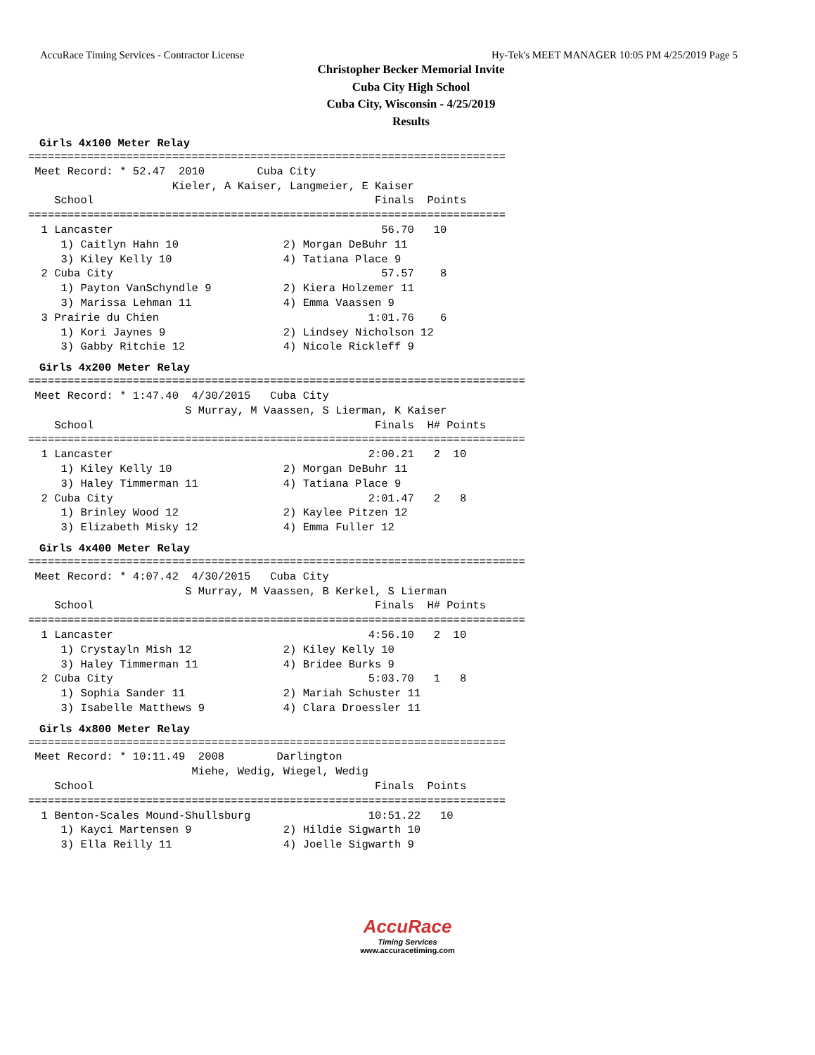AccuRace Timing Services - Contractor License Hy-Tek's MEET MANAGER 10:05 PM 4/25/2019 Page 5
Christopher Becker Memorial Invite
Cuba City High School
Cuba City, Wisconsin - 4/25/2019
Results
Girls 4x100 Meter Relay
=========================================================================
 Meet Record: * 52.47  2010        Cuba City                       
                      Kieler, A Kaiser, Langmeier, E Kaiser
    School                                           Finals  Points
=========================================================================
  1 Lancaster                                         56.70   10  
     1) Caitlyn Hahn 10                2) Morgan DeBuhr 11        
     3) Kiley Kelly 10                 4) Tatiana Place 9         
  2 Cuba City                                         57.57    8  
     1) Payton VanSchyndle 9           2) Kiera Holzemer 11       
     3) Marissa Lehman 11              4) Emma Vaassen 9          
  3 Prairie du Chien                                1:01.76    6  
     1) Kori Jaynes 9                  2) Lindsey Nicholson 12    
     3) Gabby Ritchie 12               4) Nicole Rickleff 9       
Girls 4x200 Meter Relay
============================================================================
 Meet Record: * 1:47.40  4/30/2015   Cuba City                          
                        S Murray, M Vaassen, S Lierman, K Kaiser
    School                                           Finals  H# Points
============================================================================
  1 Lancaster                                       2:00.21   2  10  
     1) Kiley Kelly 10                 2) Morgan DeBuhr 11        
     3) Haley Timmerman 11             4) Tatiana Place 9         
  2 Cuba City                                       2:01.47   2   8  
     1) Brinley Wood 12                2) Kaylee Pitzen 12        
     3) Elizabeth Misky 12             4) Emma Fuller 12          
Girls 4x400 Meter Relay
============================================================================
 Meet Record: * 4:07.42  4/30/2015   Cuba City                          
                        S Murray, M Vaassen, B Kerkel, S Lierman
    School                                           Finals  H# Points
============================================================================
  1 Lancaster                                       4:56.10   2  10  
     1) Crystayln Mish 12              2) Kiley Kelly 10          
     3) Haley Timmerman 11             4) Bridee Burks 9          
  2 Cuba City                                       5:03.70   1   8  
     1) Sophia Sander 11               2) Mariah Schuster 11      
     3) Isabelle Matthews 9            4) Clara Droessler 11      
Girls 4x800 Meter Relay
=========================================================================
 Meet Record: * 10:11.49  2008        Darlington                       
                         Miehe, Wedig, Wiegel, Wedig
    School                                           Finals  Points
=========================================================================
  1 Benton-Scales Mound-Shullsburg                  10:51.22   10  
     1) Kayci Martensen 9              2) Hildie Sigwarth 10      
     3) Ella Reilly 11                 4) Joelle Sigwarth 9       
AccuRace
Timing Services
www.accuracetiming.com